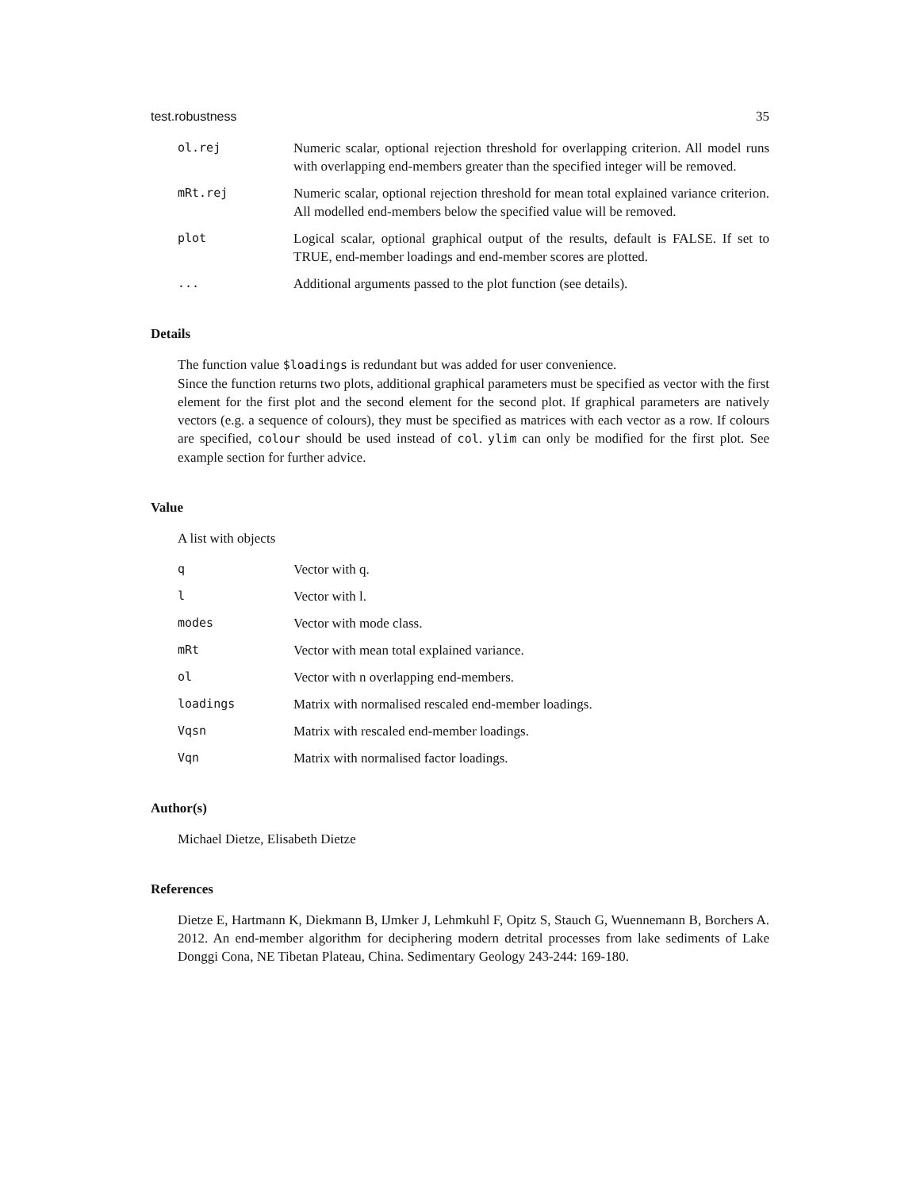test.robustness 35
ol.rej Numeric scalar, optional rejection threshold for overlapping criterion. All model runs with overlapping end-members greater than the specified integer will be removed.
mRt.rej Numeric scalar, optional rejection threshold for mean total explained variance criterion. All modelled end-members below the specified value will be removed.
plot Logical scalar, optional graphical output of the results, default is FALSE. If set to TRUE, end-member loadings and end-member scores are plotted.
... Additional arguments passed to the plot function (see details).
Details
The function value $loadings is redundant but was added for user convenience.
Since the function returns two plots, additional graphical parameters must be specified as vector with the first element for the first plot and the second element for the second plot. If graphical parameters are natively vectors (e.g. a sequence of colours), they must be specified as matrices with each vector as a row. If colours are specified, colour should be used instead of col. ylim can only be modified for the first plot. See example section for further advice.
Value
A list with objects
q Vector with q.
l Vector with l.
modes Vector with mode class.
mRt Vector with mean total explained variance.
ol Vector with n overlapping end-members.
loadings Matrix with normalised rescaled end-member loadings.
Vqsn Matrix with rescaled end-member loadings.
Vqn Matrix with normalised factor loadings.
Author(s)
Michael Dietze, Elisabeth Dietze
References
Dietze E, Hartmann K, Diekmann B, IJmker J, Lehmkuhl F, Opitz S, Stauch G, Wuennemann B, Borchers A. 2012. An end-member algorithm for deciphering modern detrital processes from lake sediments of Lake Donggi Cona, NE Tibetan Plateau, China. Sedimentary Geology 243-244: 169-180.